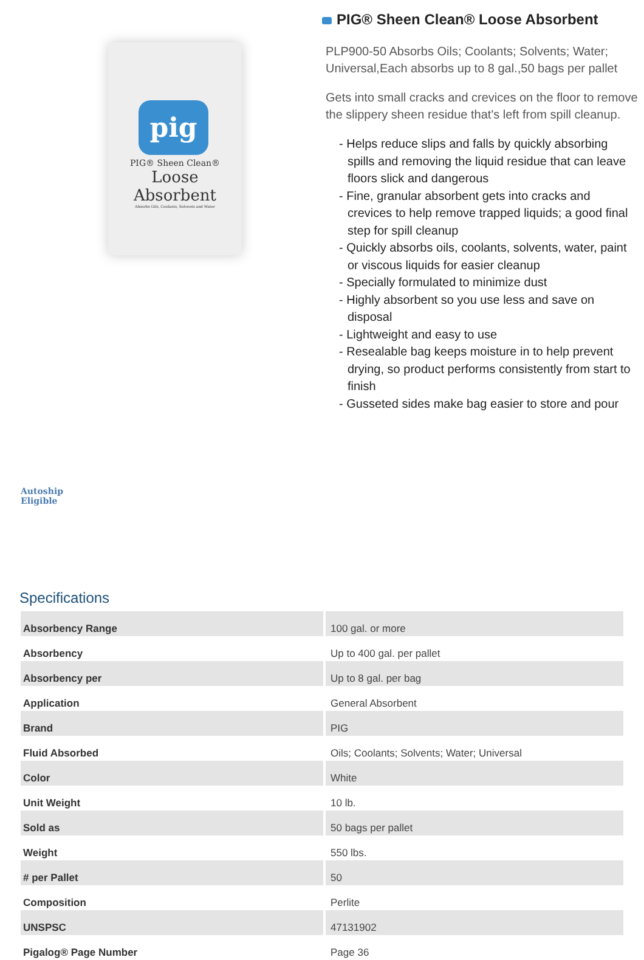pig
PIG® Sheen Clean®
Loose
Absorbent
Absorbs Oils, Coolants, Solvents and Water
PIG® Sheen Clean® Loose Absorbent
PLP900-50 Absorbs Oils; Coolants; Solvents; Water; Universal,Each absorbs up to 8 gal.,50 bags per pallet
Gets into small cracks and crevices on the floor to remove the slippery sheen residue that's left from spill cleanup.
- Helps reduce slips and falls by quickly absorbing spills and removing the liquid residue that can leave floors slick and dangerous
- Fine, granular absorbent gets into cracks and crevices to help remove trapped liquids; a good final step for spill cleanup
- Quickly absorbs oils, coolants, solvents, water, paint or viscous liquids for easier cleanup
- Specially formulated to minimize dust
- Highly absorbent so you use less and save on disposal
- Lightweight and easy to use
- Resealable bag keeps moisture in to help prevent drying, so product performs consistently from start to finish
- Gusseted sides make bag easier to store and pour
Autoship
Eligible
Specifications
| Absorbency Range | 100 gal. or more |
| Absorbency | Up to 400 gal. per pallet |
| Absorbency per | Up to 8 gal. per bag |
| Application | General Absorbent |
| Brand | PIG |
| Fluid Absorbed | Oils; Coolants; Solvents; Water; Universal |
| Color | White |
| Unit Weight | 10 lb. |
| Sold as | 50 bags per pallet |
| Weight | 550 lbs. |
| # per Pallet | 50 |
| Composition | Perlite |
| UNSPSC | 47131902 |
| Pigalog® Page Number | Page 36 |